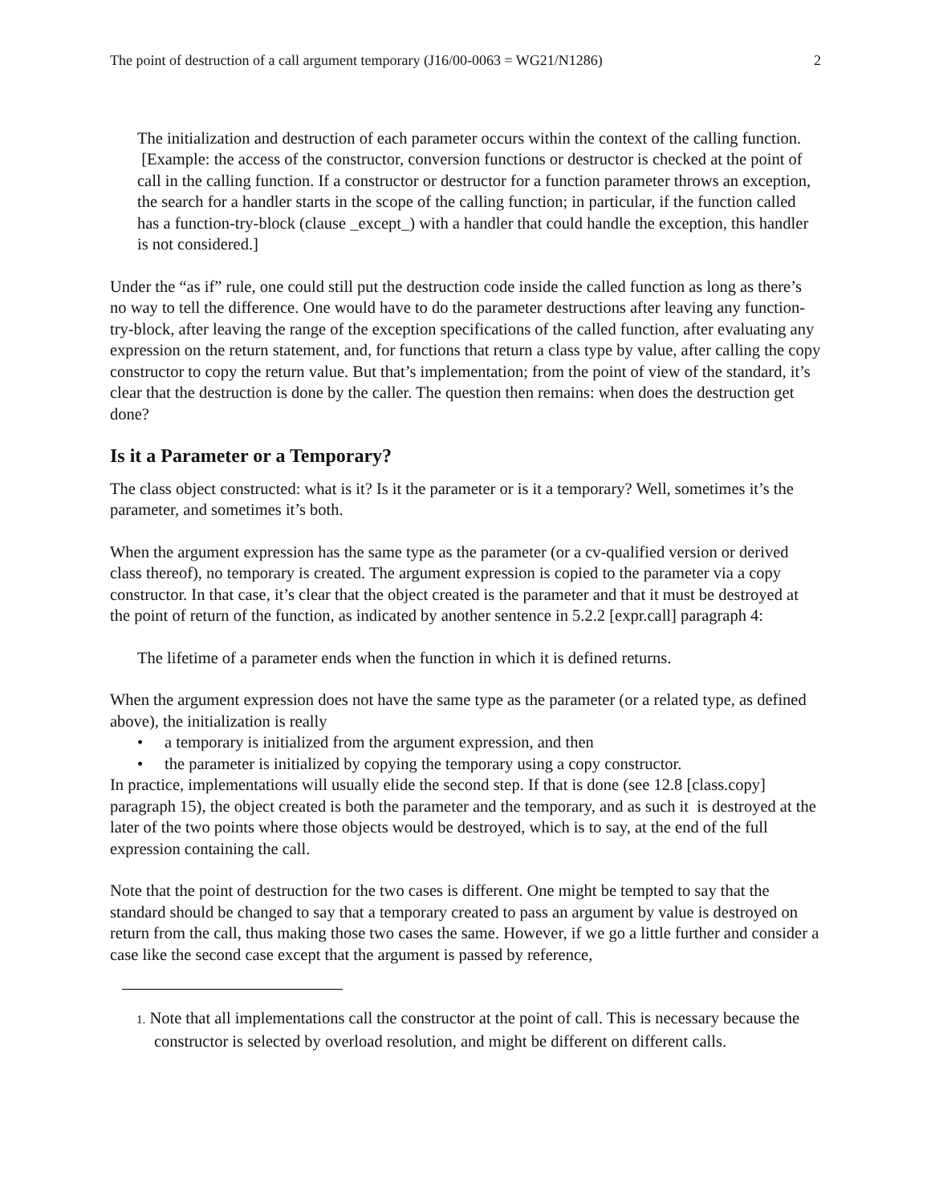The point of destruction of a call argument temporary (J16/00-0063 = WG21/N1286) 2
The initialization and destruction of each parameter occurs within the context of the calling function. [Example: the access of the constructor, conversion functions or destructor is checked at the point of call in the calling function. If a constructor or destructor for a function parameter throws an exception, the search for a handler starts in the scope of the calling function; in particular, if the function called has a function-try-block (clause _except_) with a handler that could handle the exception, this handler is not considered.]
Under the “as if” rule, one could still put the destruction code inside the called function as long as there’s no way to tell the difference. One would have to do the parameter destructions after leaving any function-try-block, after leaving the range of the exception specifications of the called function, after evaluating any expression on the return statement, and, for functions that return a class type by value, after calling the copy constructor to copy the return value. But that’s implementation; from the point of view of the standard, it’s clear that the destruction is done by the caller. The question then remains: when does the destruction get done?
Is it a Parameter or a Temporary?
The class object constructed: what is it? Is it the parameter or is it a temporary? Well, sometimes it’s the parameter, and sometimes it’s both.
When the argument expression has the same type as the parameter (or a cv-qualified version or derived class thereof), no temporary is created. The argument expression is copied to the parameter via a copy constructor. In that case, it’s clear that the object created is the parameter and that it must be destroyed at the point of return of the function, as indicated by another sentence in 5.2.2 [expr.call] paragraph 4:
The lifetime of a parameter ends when the function in which it is defined returns.
When the argument expression does not have the same type as the parameter (or a related type, as defined above), the initialization is really
• a temporary is initialized from the argument expression, and then
• the parameter is initialized by copying the temporary using a copy constructor.
In practice, implementations will usually elide the second step. If that is done (see 12.8 [class.copy] paragraph 15), the object created is both the parameter and the temporary, and as such it is destroyed at the later of the two points where those objects would be destroyed, which is to say, at the end of the full expression containing the call.
Note that the point of destruction for the two cases is different. One might be tempted to say that the standard should be changed to say that a temporary created to pass an argument by value is destroyed on return from the call, thus making those two cases the same. However, if we go a little further and consider a case like the second case except that the argument is passed by reference,
1. Note that all implementations call the constructor at the point of call. This is necessary because the constructor is selected by overload resolution, and might be different on different calls.